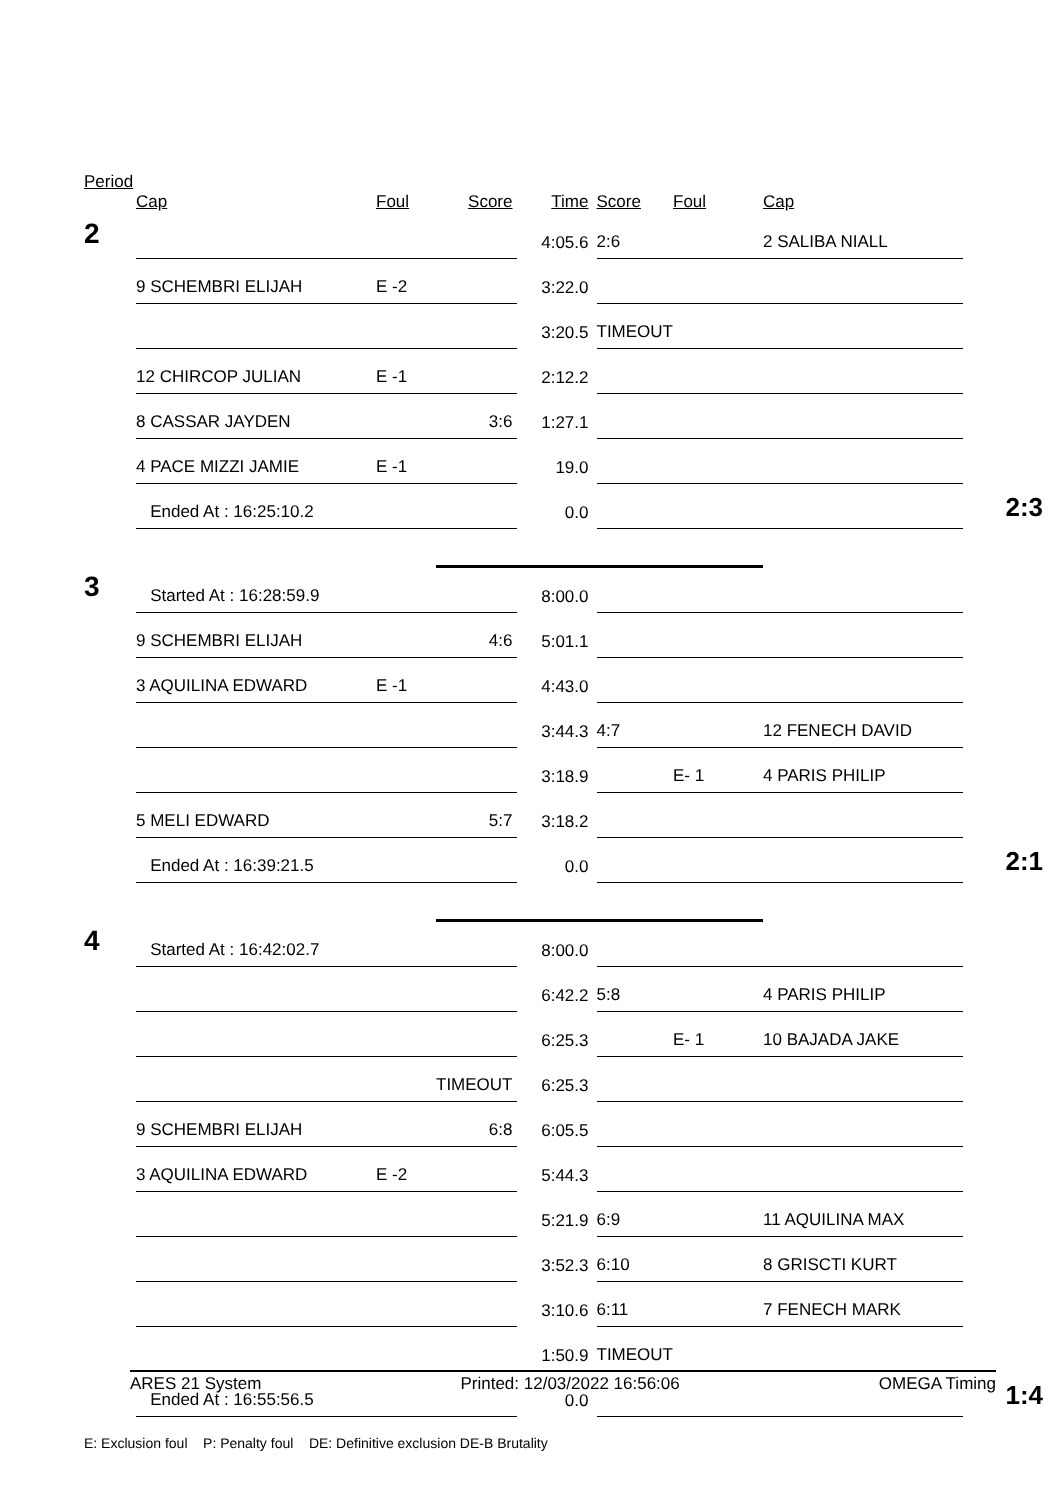Period
| | Cap | Foul | Score | Time | Score | Foul | Cap | |
| --- | --- | --- | --- | --- | --- | --- | --- | --- |
| 2 | | | | 4:05.6 | 2:6 | | 2 SALIBA NIALL | |
| | 9 SCHEMBRI ELIJAH | E -2 | | 3:22.0 | | | | |
| | | | | 3:20.5 | TIMEOUT | | | |
| | 12 CHIRCOP JULIAN | E -1 | | 2:12.2 | | | | |
| | 8 CASSAR JAYDEN | | 3:6 | 1:27.1 | | | | |
| | 4 PACE MIZZI JAMIE | E -1 | | 19.0 | | | | |
| | Ended At : 16:25:10.2 | | | 0.0 | | | | 2:3 |
| 3 | Started At : 16:28:59.9 | | | 8:00.0 | | | | |
| | 9 SCHEMBRI ELIJAH | | 4:6 | 5:01.1 | | | | |
| | 3 AQUILINA EDWARD | E -1 | | 4:43.0 | | | | |
| | | | | 3:44.3 | 4:7 | | 12 FENECH DAVID | |
| | | | | 3:18.9 | | E- 1 | 4 PARIS PHILIP | |
| | 5 MELI EDWARD | | 5:7 | 3:18.2 | | | | |
| | Ended At : 16:39:21.5 | | | 0.0 | | | | 2:1 |
| 4 | Started At : 16:42:02.7 | | | 8:00.0 | | | | |
| | | | | 6:42.2 | 5:8 | | 4 PARIS PHILIP | |
| | | | | 6:25.3 | | E- 1 | 10 BAJADA JAKE | |
| | | | TIMEOUT | 6:25.3 | | | | |
| | 9 SCHEMBRI ELIJAH | | 6:8 | 6:05.5 | | | | |
| | 3 AQUILINA EDWARD | E -2 | | 5:44.3 | | | | |
| | | | | 5:21.9 | 6:9 | | 11 AQUILINA MAX | |
| | | | | 3:52.3 | 6:10 | | 8 GRISCTI KURT | |
| | | | | 3:10.6 | 6:11 | | 7 FENECH MARK | |
| | | | | 1:50.9 | TIMEOUT | | | |
| | Ended At : 16:55:56.5 | | | 0.0 | | | | 1:4 |
E: Exclusion foul P: Penalty foul DE: Definitive exclusion DE-B Brutality
ARES 21 System Printed: 12/03/2022 16:56:06 OMEGA Timing